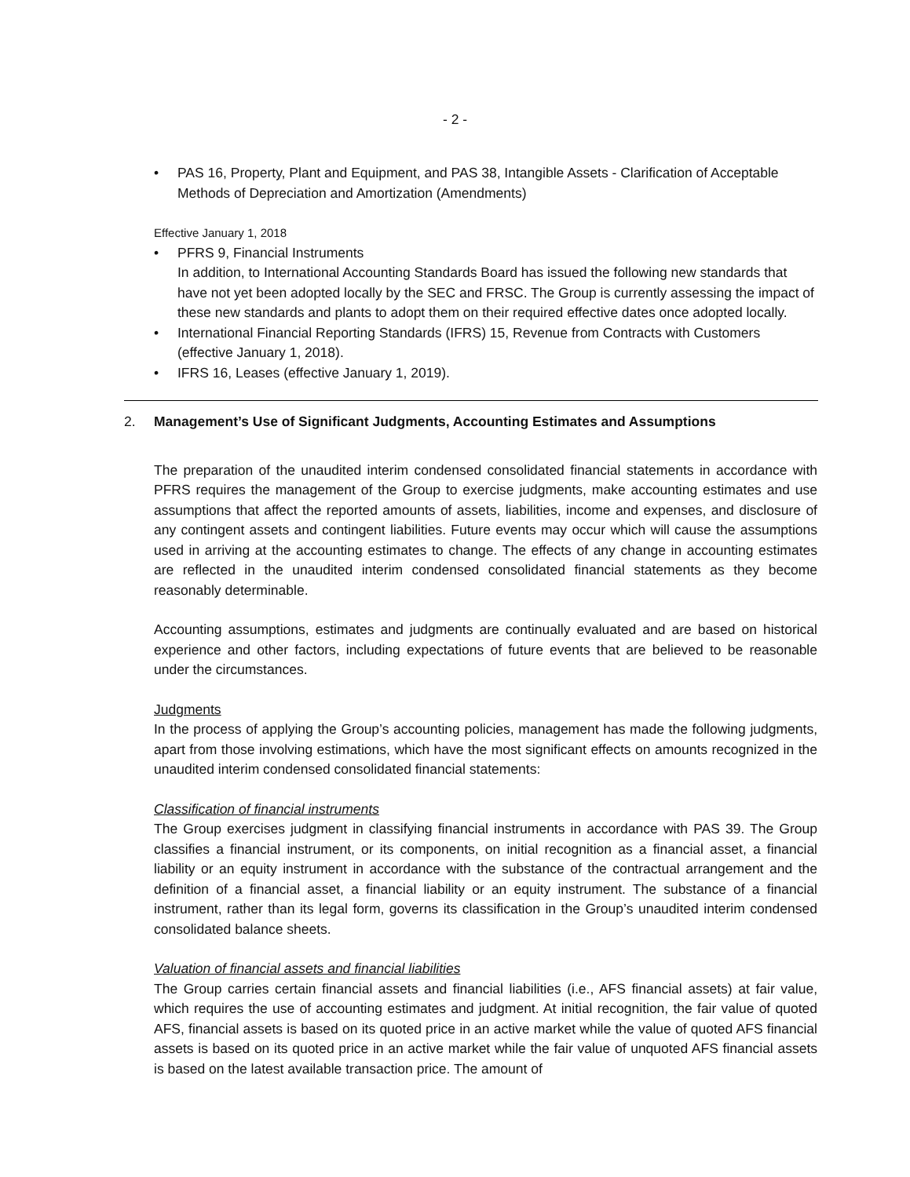- 2 -
• PAS 16, Property, Plant and Equipment, and PAS 38, Intangible Assets - Clarification of Acceptable Methods of Depreciation and Amortization (Amendments)
Effective January 1, 2018
• PFRS 9, Financial Instruments
In addition, to International Accounting Standards Board has issued the following new standards that have not yet been adopted locally by the SEC and FRSC. The Group is currently assessing the impact of these new standards and plants to adopt them on their required effective dates once adopted locally.
• International Financial Reporting Standards (IFRS) 15, Revenue from Contracts with Customers (effective January 1, 2018).
• IFRS 16, Leases (effective January 1, 2019).
2. Management’s Use of Significant Judgments, Accounting Estimates and Assumptions
The preparation of the unaudited interim condensed consolidated financial statements in accordance with PFRS requires the management of the Group to exercise judgments, make accounting estimates and use assumptions that affect the reported amounts of assets, liabilities, income and expenses, and disclosure of any contingent assets and contingent liabilities. Future events may occur which will cause the assumptions used in arriving at the accounting estimates to change. The effects of any change in accounting estimates are reflected in the unaudited interim condensed consolidated financial statements as they become reasonably determinable.
Accounting assumptions, estimates and judgments are continually evaluated and are based on historical experience and other factors, including expectations of future events that are believed to be reasonable under the circumstances.
Judgments
In the process of applying the Group’s accounting policies, management has made the following judgments, apart from those involving estimations, which have the most significant effects on amounts recognized in the unaudited interim condensed consolidated financial statements:
Classification of financial instruments
The Group exercises judgment in classifying financial instruments in accordance with PAS 39. The Group classifies a financial instrument, or its components, on initial recognition as a financial asset, a financial liability or an equity instrument in accordance with the substance of the contractual arrangement and the definition of a financial asset, a financial liability or an equity instrument. The substance of a financial instrument, rather than its legal form, governs its classification in the Group’s unaudited interim condensed consolidated balance sheets.
Valuation of financial assets and financial liabilities
The Group carries certain financial assets and financial liabilities (i.e., AFS financial assets) at fair value, which requires the use of accounting estimates and judgment. At initial recognition, the fair value of quoted AFS, financial assets is based on its quoted price in an active market while the value of quoted AFS financial assets is based on its quoted price in an active market while the fair value of unquoted AFS financial assets is based on the latest available transaction price. The amount of